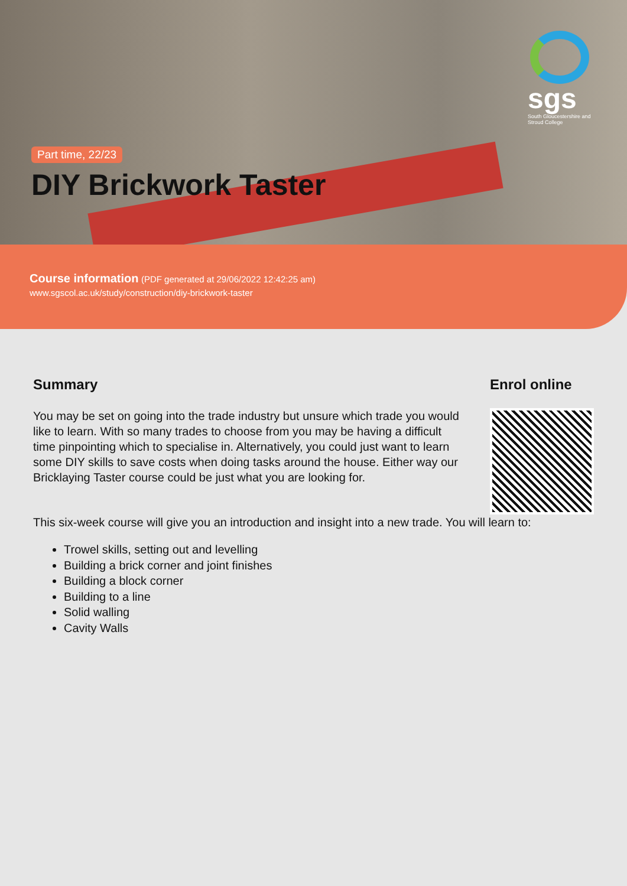sgs
South Gloucestershire and Stroud College
Part time, 22/23
DIY Brickwork Taster
Course information (PDF generated at 29/06/2022 12:42:25 am)
www.sgscol.ac.uk/study/construction/diy-brickwork-taster
Summary
You may be set on going into the trade industry but unsure which trade you would like to learn. With so many trades to choose from you may be having a difficult time pinpointing which to specialise in. Alternatively, you could just want to learn some DIY skills to save costs when doing tasks around the house. Either way our Bricklaying Taster course could be just what you are looking for.
Enrol online
This six-week course will give you an introduction and insight into a new trade. You will learn to:
Trowel skills, setting out and levelling
Building a brick corner and joint finishes
Building a block corner
Building to a line
Solid walling
Cavity Walls